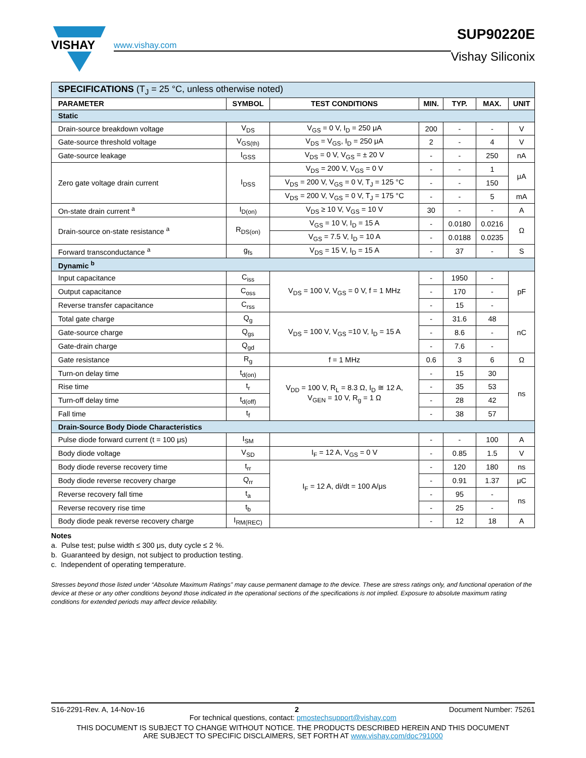VISHAY
www.vishay.com
SUP90220E
Vishay Siliconix
| SPECIFICATIONS (T<sub>J</sub> = 25 °C, unless otherwise noted) | | | | | | |
| PARAMETER | SYMBOL | TEST CONDITIONS | MIN. | TYP. | MAX. | UNIT |
| Static | | | | | | |
| Drain-source breakdown voltage | V<sub>DS</sub> | V<sub>GS</sub> = 0 V, I<sub>D</sub> = 250 μA | 200 | - | - | V |
| Gate-source threshold voltage | V<sub>GS(th)</sub> | V<sub>DS</sub> = V<sub>GS</sub>, I<sub>D</sub> = 250 μA | 2 | - | 4 | V |
| Gate-source leakage | I<sub>GSS</sub> | V<sub>DS</sub> = 0 V, V<sub>GS</sub> = ± 20 V | - | - | 250 | nA |
| Zero gate voltage drain current | I<sub>DSS</sub> | V<sub>DS</sub> = 200 V, V<sub>GS</sub> = 0 V | - | - | 1 | μA |
| | | V<sub>DS</sub> = 200 V, V<sub>GS</sub> = 0 V, T<sub>J</sub> = 125 °C | - | - | 150 | |
| | | V<sub>DS</sub> = 200 V, V<sub>GS</sub> = 0 V, T<sub>J</sub> = 175 °C | - | - | 5 | mA |
| On-state drain current <sup>a</sup> | I<sub>D(on)</sub> | V<sub>DS</sub> ≥ 10 V, V<sub>GS</sub> = 10 V | 30 | - | - | A |
| Drain-source on-state resistance <sup>a</sup> | R<sub>DS(on)</sub> | V<sub>GS</sub> = 10 V, I<sub>D</sub> = 15 A | - | 0.0180 | 0.0216 | Ω |
| | | V<sub>GS</sub> = 7.5 V, I<sub>D</sub> = 10 A | - | 0.0188 | 0.0235 | |
| Forward transconductance <sup>a</sup> | g<sub>fs</sub> | V<sub>DS</sub> = 15 V, I<sub>D</sub> = 15 A | - | 37 | - | S |
| Dynamic <sup>b</sup> | | | | | | |
| Input capacitance | C<sub>iss</sub> | V<sub>DS</sub> = 100 V, V<sub>GS</sub> = 0 V, f = 1 MHz | - | 1950 | - | pF |
| Output capacitance | C<sub>oss</sub> | | - | 170 | - | |
| Reverse transfer capacitance | C<sub>rss</sub> | | - | 15 | - | |
| Total gate charge | Q<sub>g</sub> | V<sub>DS</sub> = 100 V, V<sub>GS</sub> =10 V, I<sub>D</sub> = 15 A | - | 31.6 | 48 | nC |
| Gate-source charge | Q<sub>gs</sub> | | - | 8.6 | - | |
| Gate-drain charge | Q<sub>gd</sub> | | - | 7.6 | - | |
| Gate resistance | R<sub>g</sub> | f = 1 MHz | 0.6 | 3 | 6 | Ω |
| Turn-on delay time | t<sub>d(on)</sub> | V<sub>DD</sub> = 100 V, R<sub>L</sub> = 8.3 Ω, I<sub>D</sub> ≅ 12 A, V<sub>GEN</sub> = 10 V, R<sub>g</sub> = 1 Ω | - | 15 | 30 | ns |
| Rise time | t<sub>r</sub> | | - | 35 | 53 | |
| Turn-off delay time | t<sub>d(off)</sub> | | - | 28 | 42 | |
| Fall time | t<sub>f</sub> | | - | 38 | 57 | |
| Drain-Source Body Diode Characteristics | | | | | | |
| Pulse diode forward current (t = 100 μs) | I<sub>SM</sub> | | - | - | 100 | A |
| Body diode voltage | V<sub>SD</sub> | I<sub>F</sub> = 12 A, V<sub>GS</sub> = 0 V | - | 0.85 | 1.5 | V |
| Body diode reverse recovery time | t<sub>rr</sub> | I<sub>F</sub> = 12 A, di/dt = 100 A/μs | - | 120 | 180 | ns |
| Body diode reverse recovery charge | Q<sub>rr</sub> | | - | 0.91 | 1.37 | μC |
| Reverse recovery fall time | t<sub>a</sub> | | - | 95 | - | ns |
| Reverse recovery rise time | t<sub>b</sub> | | - | 25 | - | |
| Body diode peak reverse recovery charge | I<sub>RM(REC)</sub> | | - | 12 | 18 | A |
Notes
a. Pulse test; pulse width ≤ 300 μs, duty cycle ≤ 2 %.
b. Guaranteed by design, not subject to production testing.
c. Independent of operating temperature.
Stresses beyond those listed under “Absolute Maximum Ratings” may cause permanent damage to the device. These are stress ratings only, and functional operation of the device at these or any other conditions beyond those indicated in the operational sections of the specifications is not implied. Exposure to absolute maximum rating conditions for extended periods may affect device reliability.
S16-2291-Rev. A, 14-Nov-16 2 Document Number: 75261
For technical questions, contact: pmostechsupport@vishay.com
THIS DOCUMENT IS SUBJECT TO CHANGE WITHOUT NOTICE. THE PRODUCTS DESCRIBED HEREIN AND THIS DOCUMENT
ARE SUBJECT TO SPECIFIC DISCLAIMERS, SET FORTH AT www.vishay.com/doc?91000